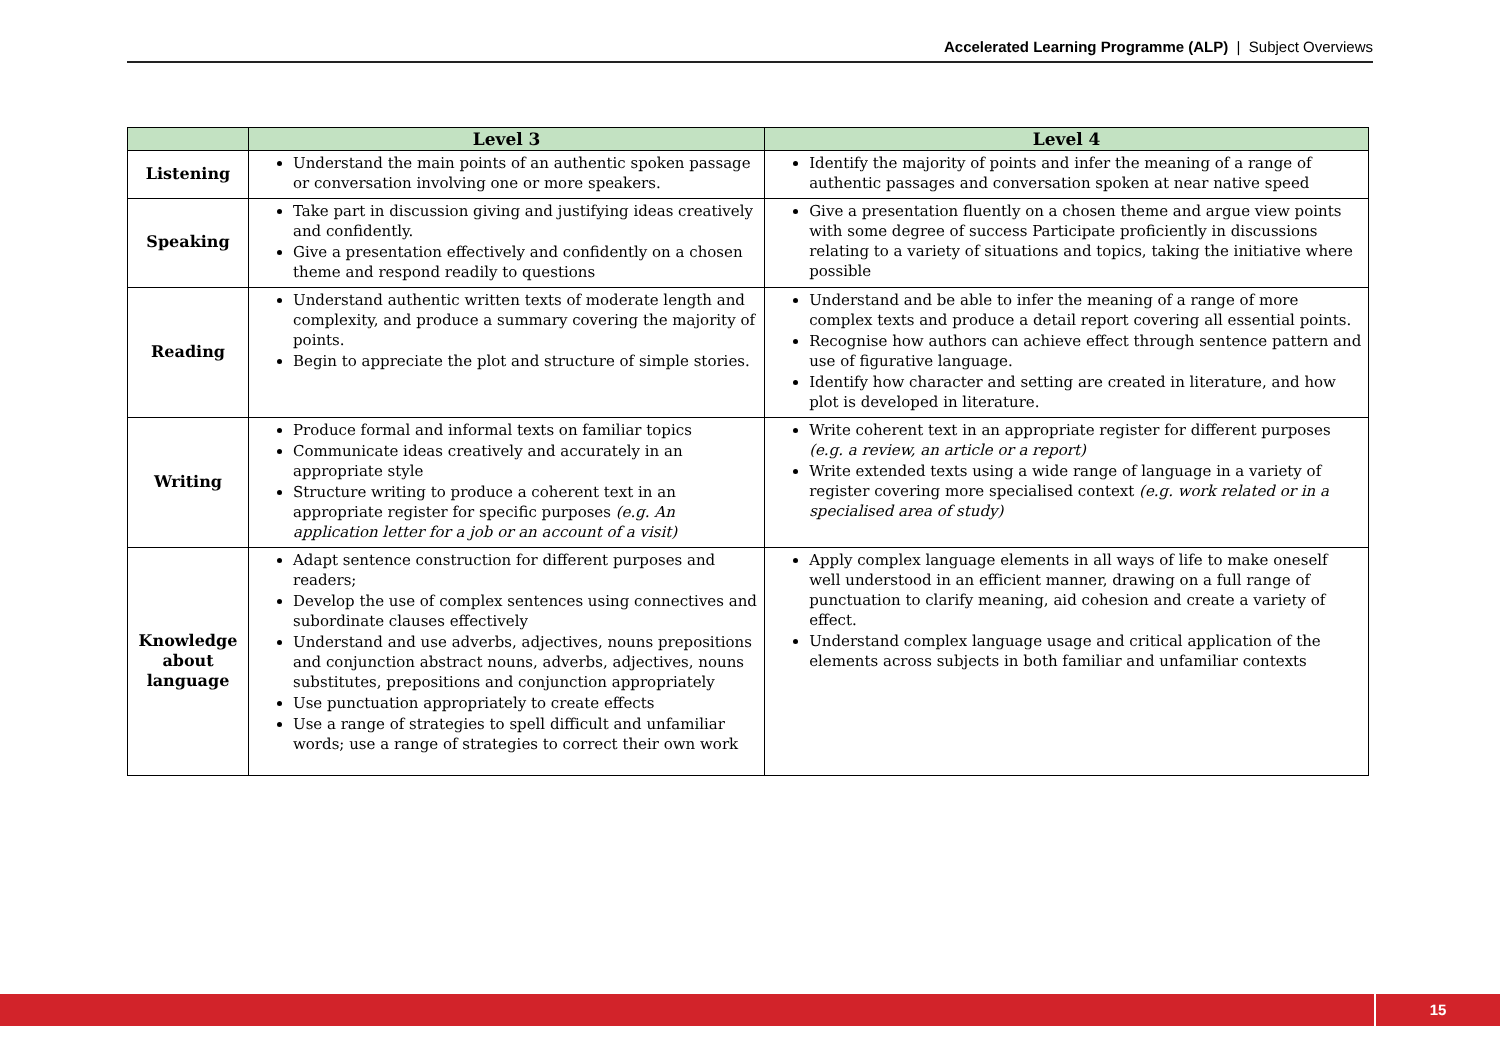Accelerated Learning Programme (ALP) | Subject Overviews
| | Level 3 | Level 4 |
| --- | --- | --- |
| Listening | Understand the main points of an authentic spoken passage or conversation involving one or more speakers. | Identify the majority of points and infer the meaning of a range of authentic passages and conversation spoken at near native speed |
| Speaking | Take part in discussion giving and justifying ideas creatively and confidently. Give a presentation effectively and confidently on a chosen theme and respond readily to questions | Give a presentation fluently on a chosen theme and argue view points with some degree of success Participate proficiently in discussions relating to a variety of situations and topics, taking the initiative where possible |
| Reading | Understand authentic written texts of moderate length and complexity, and produce a summary covering the majority of points. Begin to appreciate the plot and structure of simple stories. | Understand and be able to infer the meaning of a range of more complex texts and produce a detail report covering all essential points. Recognise how authors can achieve effect through sentence pattern and use of figurative language. Identify how character and setting are created in literature, and how plot is developed in literature. |
| Writing | Produce formal and informal texts on familiar topics Communicate ideas creatively and accurately in an appropriate style Structure writing to produce a coherent text in an appropriate register for specific purposes (e.g. An application letter for a job or an account of a visit) | Write coherent text in an appropriate register for different purposes (e.g. a review, an article or a report) Write extended texts using a wide range of language in a variety of register covering more specialised context (e.g. work related or in a specialised area of study) |
| Knowledge about language | Adapt sentence construction for different purposes and readers; Develop the use of complex sentences using connectives and subordinate clauses effectively Understand and use adverbs, adjectives, nouns prepositions and conjunction abstract nouns, adverbs, adjectives, nouns substitutes, prepositions and conjunction appropriately Use punctuation appropriately to create effects Use a range of strategies to spell difficult and unfamiliar words; use a range of strategies to correct their own work | Apply complex language elements in all ways of life to make oneself well understood in an efficient manner, drawing on a full range of punctuation to clarify meaning, aid cohesion and create a variety of effect. Understand complex language usage and critical application of the elements across subjects in both familiar and unfamiliar contexts |
15